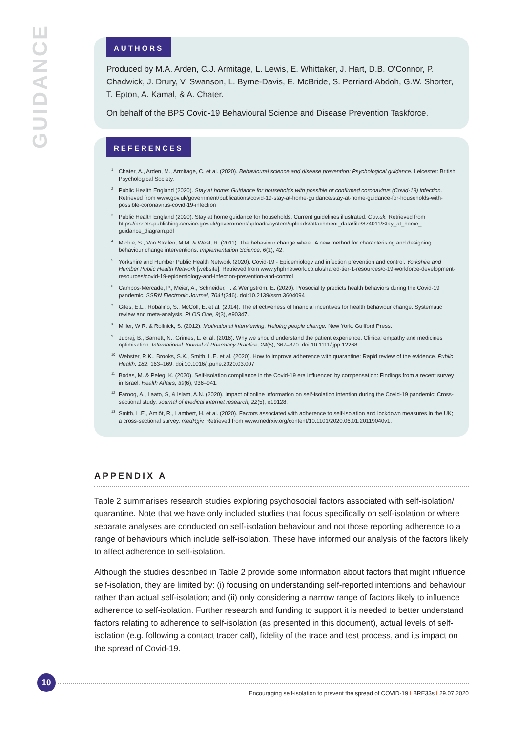GUIDANCE
AUTHORS
Produced by M.A. Arden, C.J. Armitage, L. Lewis, E. Whittaker, J. Hart, D.B. O’Connor, P. Chadwick, J. Drury, V. Swanson, L. Byrne-Davis, E. McBride, S. Perriard-Abdoh, G.W. Shorter, T. Epton, A. Kamal, & A. Chater.
On behalf of the BPS Covid-19 Behavioural Science and Disease Prevention Taskforce.
REFERENCES
<sup>1</sup> Chater, A., Arden, M., Armitage, C. et al. (2020). Behavioural science and disease prevention: Psychological guidance. Leicester: British Psychological Society.
<sup>2</sup> Public Health England (2020). Stay at home: Guidance for households with possible or confirmed coronavirus (Covid-19) infection. Retrieved from www.gov.uk/government/publications/covid-19-stay-at-home-guidance/stay-at-home-guidance-for-households-with-possible-coronavirus-covid-19-infection
<sup>3</sup> Public Health England (2020). Stay at home guidance for households: Current guidelines illustrated. Gov.uk. Retrieved from https://assets.publishing.service.gov.uk/government/uploads/system/uploads/attachment_data/file/874011/Stay_at_home_ guidance_diagram.pdf
<sup>4</sup> Michie, S., Van Stralen, M.M. & West, R. (2011). The behaviour change wheel: A new method for characterising and designing behaviour change interventions. Implementation Science, 6(1), 42.
<sup>5</sup> Yorkshire and Humber Public Health Network (2020). Covid-19 - Epidemiology and infection prevention and control. Yorkshire and Humber Public Health Network [website]. Retrieved from www.yhphnetwork.co.uk/shared-tier-1-resources/c-19-workforce-development-resources/covid-19-epidemiology-and-infection-prevention-and-control
<sup>6</sup> Campos-Mercade, P., Meier, A., Schneider, F. & Wengström, E. (2020). Prosociality predicts health behaviors during the Covid-19 pandemic. SSRN Electronic Journal, 7041(346). doi:10.2139/ssrn.3604094
<sup>7</sup> Giles, E.L., Robalino, S., McColl, E. et al. (2014). The effectiveness of financial incentives for health behaviour change: Systematic review and meta-analysis. PLOS One, 9(3), e90347.
<sup>8</sup> Miller, W R. & Rollnick, S. (2012). Motivational interviewing: Helping people change. New York: Guilford Press.
<sup>9</sup> Jubraj, B., Barnett, N., Grimes, L. et al. (2016). Why we should understand the patient experience: Clinical empathy and medicines optimisation. International Journal of Pharmacy Practice, 24(5), 367–370. doi:10.1111/ijpp.12268
<sup>10</sup> Webster, R.K., Brooks, S.K., Smith, L.E. et al. (2020). How to improve adherence with quarantine: Rapid review of the evidence. Public Health, 182, 163–169. doi:10.1016/j.puhe.2020.03.007
<sup>11</sup> Bodas, M. & Peleg, K. (2020). Self-isolation compliance in the Covid-19 era influenced by compensation: Findings from a recent survey in Israel. Health Affairs, 39(6), 936–941.
<sup>12</sup> Farooq, A., Laato, S, & Islam, A.N. (2020). Impact of online information on self-isolation intention during the Covid-19 pandemic: Cross-sectional study. Journal of medical Internet research, 22(5), e19128.
<sup>13</sup> Smith, L.E., Amlôt, R., Lambert, H. et al. (2020). Factors associated with adherence to self-isolation and lockdown measures in the UK; a cross-sectional survey. medRχiv. Retrieved from www.medrxiv.org/content/10.1101/2020.06.01.20119040v1.
APPENDIX A
Table 2 summarises research studies exploring psychosocial factors associated with self-isolation/ quarantine. Note that we have only included studies that focus specifically on self-isolation or where separate analyses are conducted on self-isolation behaviour and not those reporting adherence to a range of behaviours which include self-isolation. These have informed our analysis of the factors likely to affect adherence to self-isolation.
Although the studies described in Table 2 provide some information about factors that might influence self-isolation, they are limited by: (i) focusing on understanding self-reported intentions and behaviour rather than actual self-isolation; and (ii) only considering a narrow range of factors likely to influence adherence to self-isolation. Further research and funding to support it is needed to better understand factors relating to adherence to self-isolation (as presented in this document), actual levels of self-isolation (e.g. following a contact tracer call), fidelity of the trace and test process, and its impact on the spread of Covid-19.
10
Encouraging self-isolation to prevent the spread of COVID-19 I BRE33s I 29.07.2020